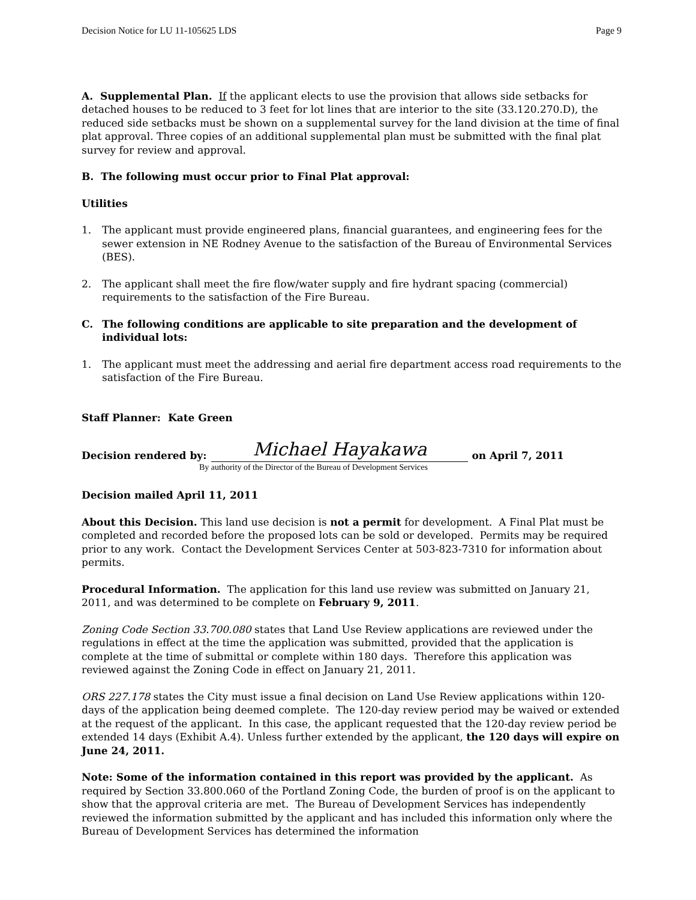Decision Notice for LU 11-105625 LDS Page 9
A. Supplemental Plan. If the applicant elects to use the provision that allows side setbacks for detached houses to be reduced to 3 feet for lot lines that are interior to the site (33.120.270.D), the reduced side setbacks must be shown on a supplemental survey for the land division at the time of final plat approval. Three copies of an additional supplemental plan must be submitted with the final plat survey for review and approval.
B. The following must occur prior to Final Plat approval:
Utilities
1. The applicant must provide engineered plans, financial guarantees, and engineering fees for the sewer extension in NE Rodney Avenue to the satisfaction of the Bureau of Environmental Services (BES).
2. The applicant shall meet the fire flow/water supply and fire hydrant spacing (commercial) requirements to the satisfaction of the Fire Bureau.
C. The following conditions are applicable to site preparation and the development of individual lots:
1. The applicant must meet the addressing and aerial fire department access road requirements to the satisfaction of the Fire Bureau.
Staff Planner: Kate Green
Decision rendered by:
Michael Hayakawa
on April 7, 2011
By authority of the Director of the Bureau of Development Services
Decision mailed April 11, 2011
About this Decision. This land use decision is not a permit for development. A Final Plat must be completed and recorded before the proposed lots can be sold or developed. Permits may be required prior to any work. Contact the Development Services Center at 503-823-7310 for information about permits.
Procedural Information. The application for this land use review was submitted on January 21, 2011, and was determined to be complete on February 9, 2011.
Zoning Code Section 33.700.080 states that Land Use Review applications are reviewed under the regulations in effect at the time the application was submitted, provided that the application is complete at the time of submittal or complete within 180 days. Therefore this application was reviewed against the Zoning Code in effect on January 21, 2011.
ORS 227.178 states the City must issue a final decision on Land Use Review applications within 120-days of the application being deemed complete. The 120-day review period may be waived or extended at the request of the applicant. In this case, the applicant requested that the 120-day review period be extended 14 days (Exhibit A.4). Unless further extended by the applicant, the 120 days will expire on June 24, 2011.
Note: Some of the information contained in this report was provided by the applicant. As required by Section 33.800.060 of the Portland Zoning Code, the burden of proof is on the applicant to show that the approval criteria are met. The Bureau of Development Services has independently reviewed the information submitted by the applicant and has included this information only where the Bureau of Development Services has determined the information